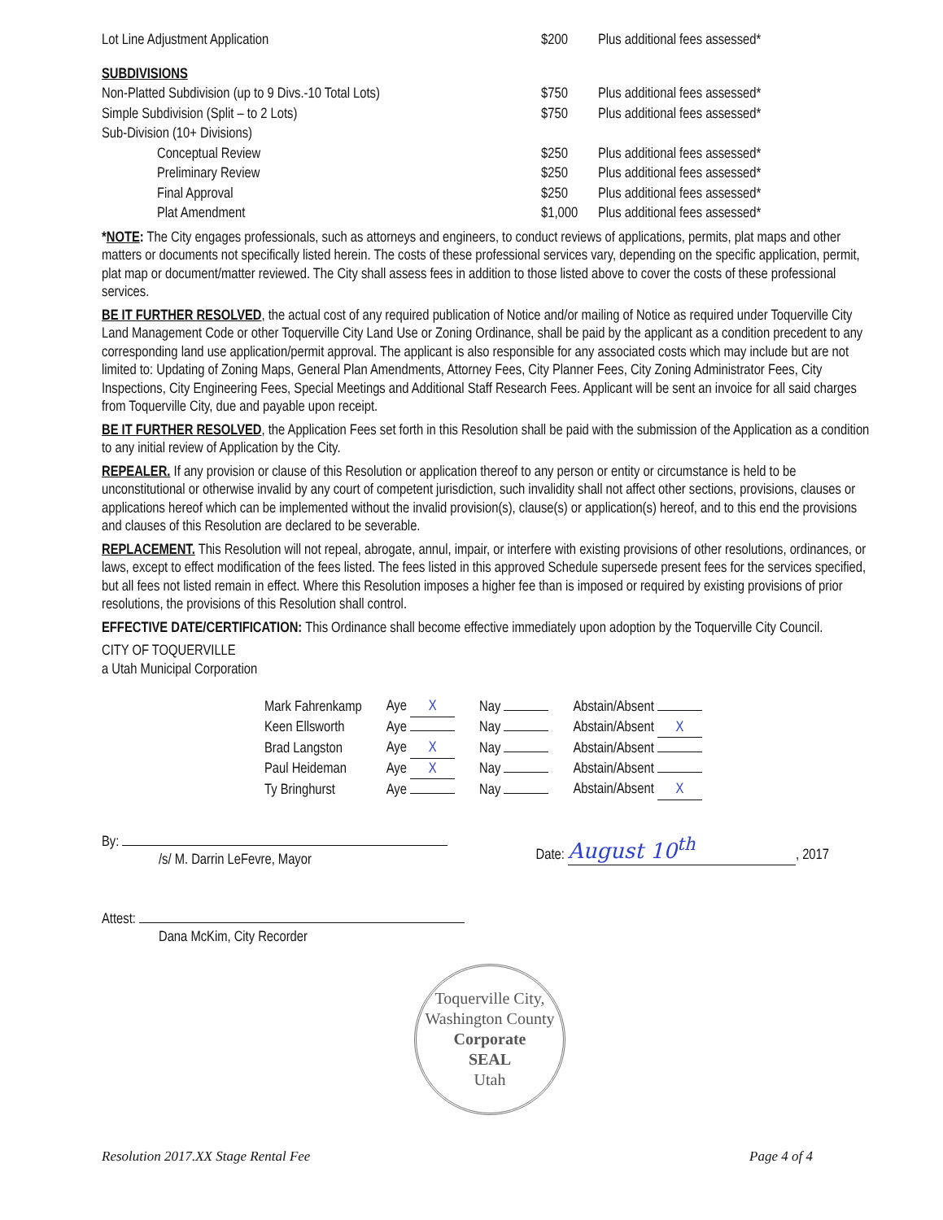| Lot Line Adjustment Application | $200 | Plus additional fees assessed* |
| SUBDIVISIONS | | |
| Non-Platted Subdivision (up to 9 Divs.-10 Total Lots) | $750 | Plus additional fees assessed* |
| Simple Subdivision (Split – to 2 Lots) | $750 | Plus additional fees assessed* |
| Sub-Division (10+ Divisions) | | |
| Conceptual Review | $250 | Plus additional fees assessed* |
| Preliminary Review | $250 | Plus additional fees assessed* |
| Final Approval | $250 | Plus additional fees assessed* |
| Plat Amendment | $1,000 | Plus additional fees assessed* |
*NOTE: The City engages professionals, such as attorneys and engineers, to conduct reviews of applications, permits, plat maps and other matters or documents not specifically listed herein. The costs of these professional services vary, depending on the specific application, permit, plat map or document/matter reviewed. The City shall assess fees in addition to those listed above to cover the costs of these professional services.
BE IT FURTHER RESOLVED, the actual cost of any required publication of Notice and/or mailing of Notice as required under Toquerville City Land Management Code or other Toquerville City Land Use or Zoning Ordinance, shall be paid by the applicant as a condition precedent to any corresponding land use application/permit approval. The applicant is also responsible for any associated costs which may include but are not limited to: Updating of Zoning Maps, General Plan Amendments, Attorney Fees, City Planner Fees, City Zoning Administrator Fees, City Inspections, City Engineering Fees, Special Meetings and Additional Staff Research Fees. Applicant will be sent an invoice for all said charges from Toquerville City, due and payable upon receipt.
BE IT FURTHER RESOLVED, the Application Fees set forth in this Resolution shall be paid with the submission of the Application as a condition to any initial review of Application by the City.
REPEALER. If any provision or clause of this Resolution or application thereof to any person or entity or circumstance is held to be unconstitutional or otherwise invalid by any court of competent jurisdiction, such invalidity shall not affect other sections, provisions, clauses or applications hereof which can be implemented without the invalid provision(s), clause(s) or application(s) hereof, and to this end the provisions and clauses of this Resolution are declared to be severable.
REPLACEMENT. This Resolution will not repeal, abrogate, annul, impair, or interfere with existing provisions of other resolutions, ordinances, or laws, except to effect modification of the fees listed. The fees listed in this approved Schedule supersede present fees for the services specified, but all fees not listed remain in effect. Where this Resolution imposes a higher fee than is imposed or required by existing provisions of prior resolutions, the provisions of this Resolution shall control.
EFFECTIVE DATE/CERTIFICATION: This Ordinance shall become effective immediately upon adoption by the Toquerville City Council.
CITY OF TOQUERVILLE
a Utah Municipal Corporation
| Mark Fahrenkamp | Aye X | Nay | Abstain/Absent |
| Keen Ellsworth | Aye | Nay | Abstain/Absent X |
| Brad Langston | Aye X | Nay | Abstain/Absent |
| Paul Heideman | Aye X | Nay | Abstain/Absent |
| Ty Bringhurst | Aye | Nay | Abstain/Absent X |
By:
/s/ M. Darrin LeFevre, Mayor
Date: August 10<sup>th</sup>, 2017
Attest:
Dana McKim, City Recorder
Toquerville City, Washington County
Corporate
SEAL
Utah
Resolution 2017.XX Stage Rental Fee Page 4 of 4